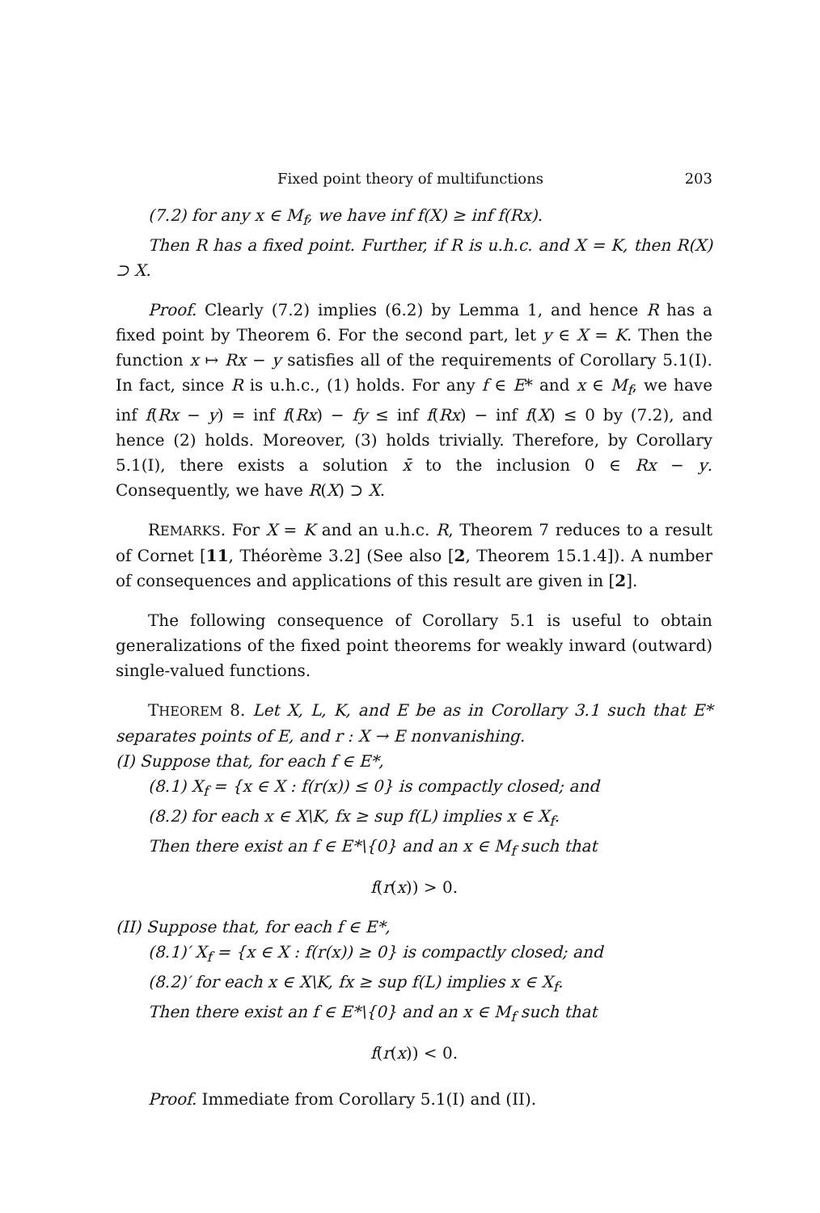Fixed point theory of multifunctions 203
(7.2) for any x ∈ M<sub>f</sub>, we have inf f(X) ≥ inf f(Rx).
Then R has a fixed point. Further, if R is u.h.c. and X = K, then R(X) ⊃ X.
Proof. Clearly (7.2) implies (6.2) by Lemma 1, and hence R has a fixed point by Theorem 6. For the second part, let y ∈ X = K. Then the function x ↦ Rx − y satisfies all of the requirements of Corollary 5.1(I). In fact, since R is u.h.c., (1) holds. For any f ∈ E* and x ∈ M<sub>f</sub>, we have inf f(Rx − y) = inf f(Rx) − fy ≤ inf f(Rx) − inf f(X) ≤ 0 by (7.2), and hence (2) holds. Moreover, (3) holds trivially. Therefore, by Corollary 5.1(I), there exists a solution x̄ to the inclusion 0 ∈ Rx − y. Consequently, we have R(X) ⊃ X.
REMARKS. For X = K and an u.h.c. R, Theorem 7 reduces to a result of Cornet [11, Théorème 3.2] (See also [2, Theorem 15.1.4]). A number of consequences and applications of this result are given in [2].
The following consequence of Corollary 5.1 is useful to obtain generalizations of the fixed point theorems for weakly inward (outward) single-valued functions.
THEOREM 8. Let X, L, K, and E be as in Corollary 3.1 such that E* separates points of E, and r : X → E nonvanishing.
(I) Suppose that, for each f ∈ E*,
(8.1) X<sub>f</sub> = {x ∈ X : f(r(x)) ≤ 0} is compactly closed; and
(8.2) for each x ∈ X\K, fx ≥ sup f(L) implies x ∈ X<sub>f</sub>.
Then there exist an f ∈ E*\{0} and an x ∈ M<sub>f</sub> such that
f(r(x)) > 0.
(II) Suppose that, for each f ∈ E*,
(8.1)′ X<sub>f</sub> = {x ∈ X : f(r(x)) ≥ 0} is compactly closed; and
(8.2)′ for each x ∈ X\K, fx ≥ sup f(L) implies x ∈ X<sub>f</sub>.
Then there exist an f ∈ E*\{0} and an x ∈ M<sub>f</sub> such that
f(r(x)) < 0.
Proof. Immediate from Corollary 5.1(I) and (II).